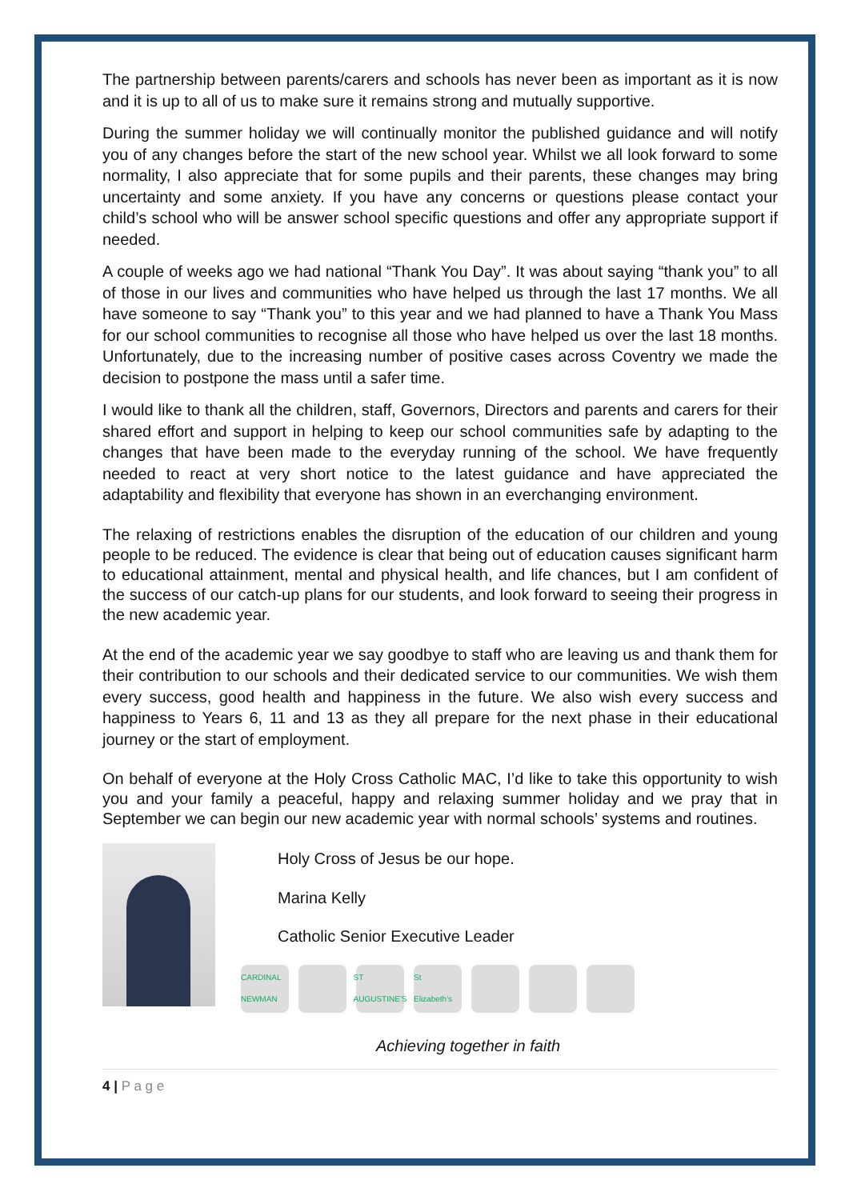The partnership between parents/carers and schools has never been as important as it is now and it is up to all of us to make sure it remains strong and mutually supportive.
During the summer holiday we will continually monitor the published guidance and will notify you of any changes before the start of the new school year. Whilst we all look forward to some normality, I also appreciate that for some pupils and their parents, these changes may bring uncertainty and some anxiety. If you have any concerns or questions please contact your child’s school who will be answer school specific questions and offer any appropriate support if needed.
A couple of weeks ago we had national “Thank You Day”. It was about saying “thank you” to all of those in our lives and communities who have helped us through the last 17 months. We all have someone to say “Thank you” to this year and we had planned to have a Thank You Mass for our school communities to recognise all those who have helped us over the last 18 months. Unfortunately, due to the increasing number of positive cases across Coventry we made the decision to postpone the mass until a safer time.
I would like to thank all the children, staff, Governors, Directors and parents and carers for their shared effort and support in helping to keep our school communities safe by adapting to the changes that have been made to the everyday running of the school. We have frequently needed to react at very short notice to the latest guidance and have appreciated the adaptability and flexibility that everyone has shown in an everchanging environment.
The relaxing of restrictions enables the disruption of the education of our children and young people to be reduced. The evidence is clear that being out of education causes significant harm to educational attainment, mental and physical health, and life chances, but I am confident of the success of our catch-up plans for our students, and look forward to seeing their progress in the new academic year.
At the end of the academic year we say goodbye to staff who are leaving us and thank them for their contribution to our schools and their dedicated service to our communities. We wish them every success, good health and happiness in the future. We also wish every success and happiness to Years 6, 11 and 13 as they all prepare for the next phase in their educational journey or the start of employment.
On behalf of everyone at the Holy Cross Catholic MAC, I’d like to take this opportunity to wish you and your family a peaceful, happy and relaxing summer holiday and we pray that in September we can begin our new academic year with normal schools’ systems and routines.
Holy Cross of Jesus be our hope.
Marina Kelly
Catholic Senior Executive Leader
CARDINAL NEWMAN ST AUGUSTINE'S St Elizabeth's
Achieving together in faith
4 | P a g e